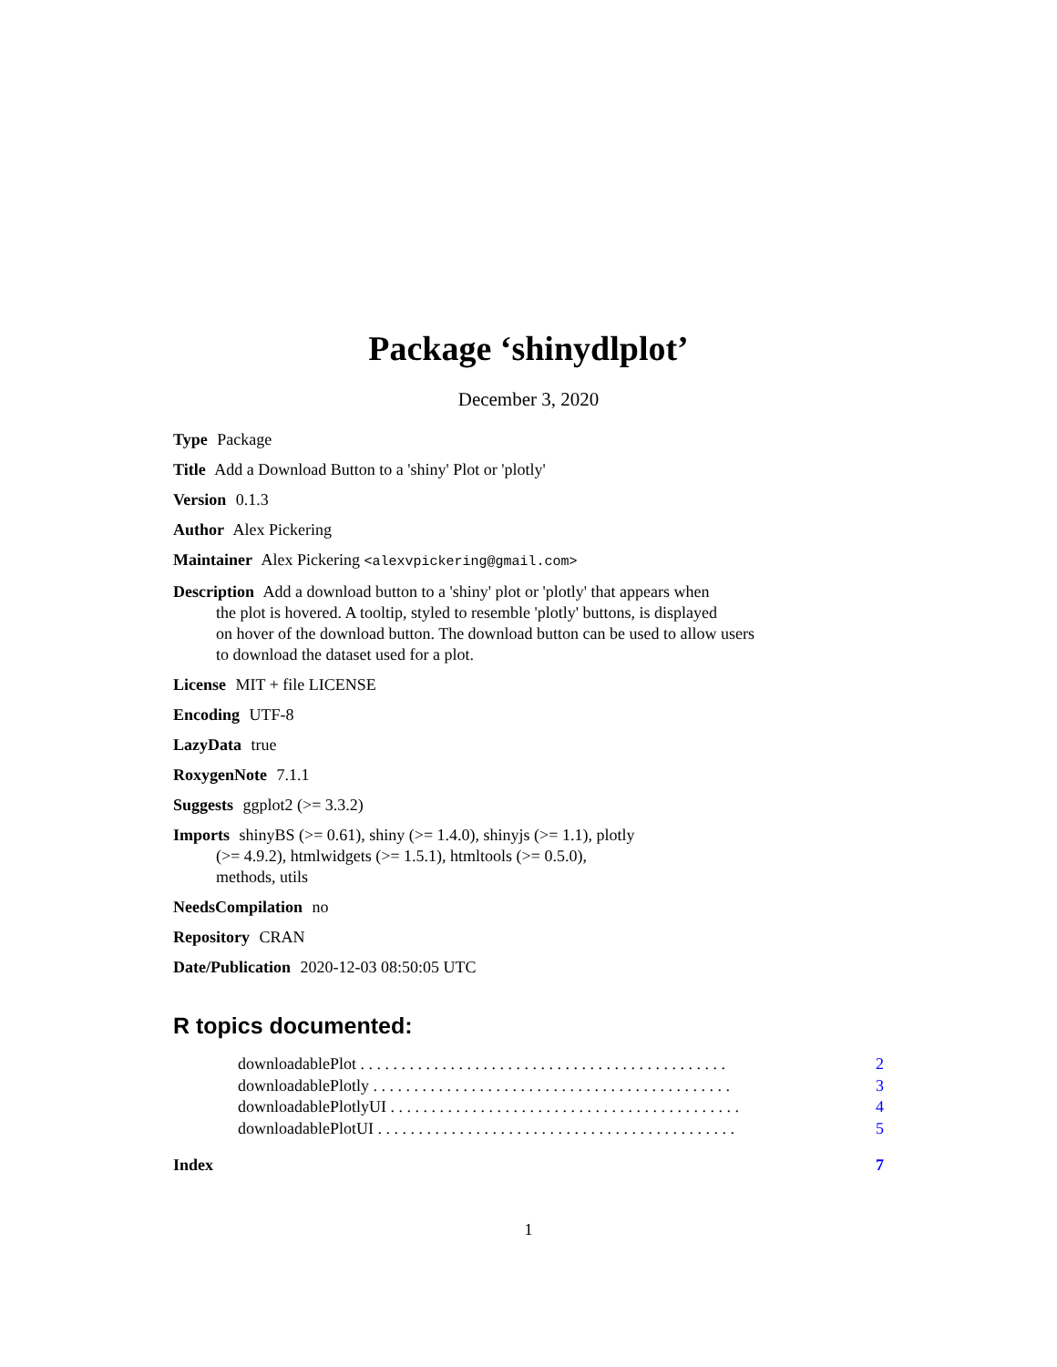Package ‘shinydlplot’
December 3, 2020
Type Package
Title Add a Download Button to a 'shiny' Plot or 'plotly'
Version 0.1.3
Author Alex Pickering
Maintainer Alex Pickering <alexvpickering@gmail.com>
Description Add a download button to a 'shiny' plot or 'plotly' that appears when
the plot is hovered. A tooltip, styled to resemble 'plotly' buttons, is displayed
on hover of the download button. The download button can be used to allow users
to download the dataset used for a plot.
License MIT + file LICENSE
Encoding UTF-8
LazyData true
RoxygenNote 7.1.1
Suggests ggplot2 (>= 3.3.2)
Imports shinyBS (>= 0.61), shiny (>= 1.4.0), shinyjs (>= 1.1), plotly
(>= 4.9.2), htmlwidgets (>= 1.5.1), htmltools (>= 0.5.0),
methods, utils
NeedsCompilation no
Repository CRAN
Date/Publication 2020-12-03 08:50:05 UTC
R topics documented:
downloadablePlot . . . . . . . . . . . . . . . . . . . . . . . . . . . . . . . . . . . . . . . . . . . . . 2
downloadablePlotly . . . . . . . . . . . . . . . . . . . . . . . . . . . . . . . . . . . . . . . . . . . . 3
downloadablePlotlyUI . . . . . . . . . . . . . . . . . . . . . . . . . . . . . . . . . . . . . . . . . . . 4
downloadablePlotUI . . . . . . . . . . . . . . . . . . . . . . . . . . . . . . . . . . . . . . . . . . . . 5
Index 7
1